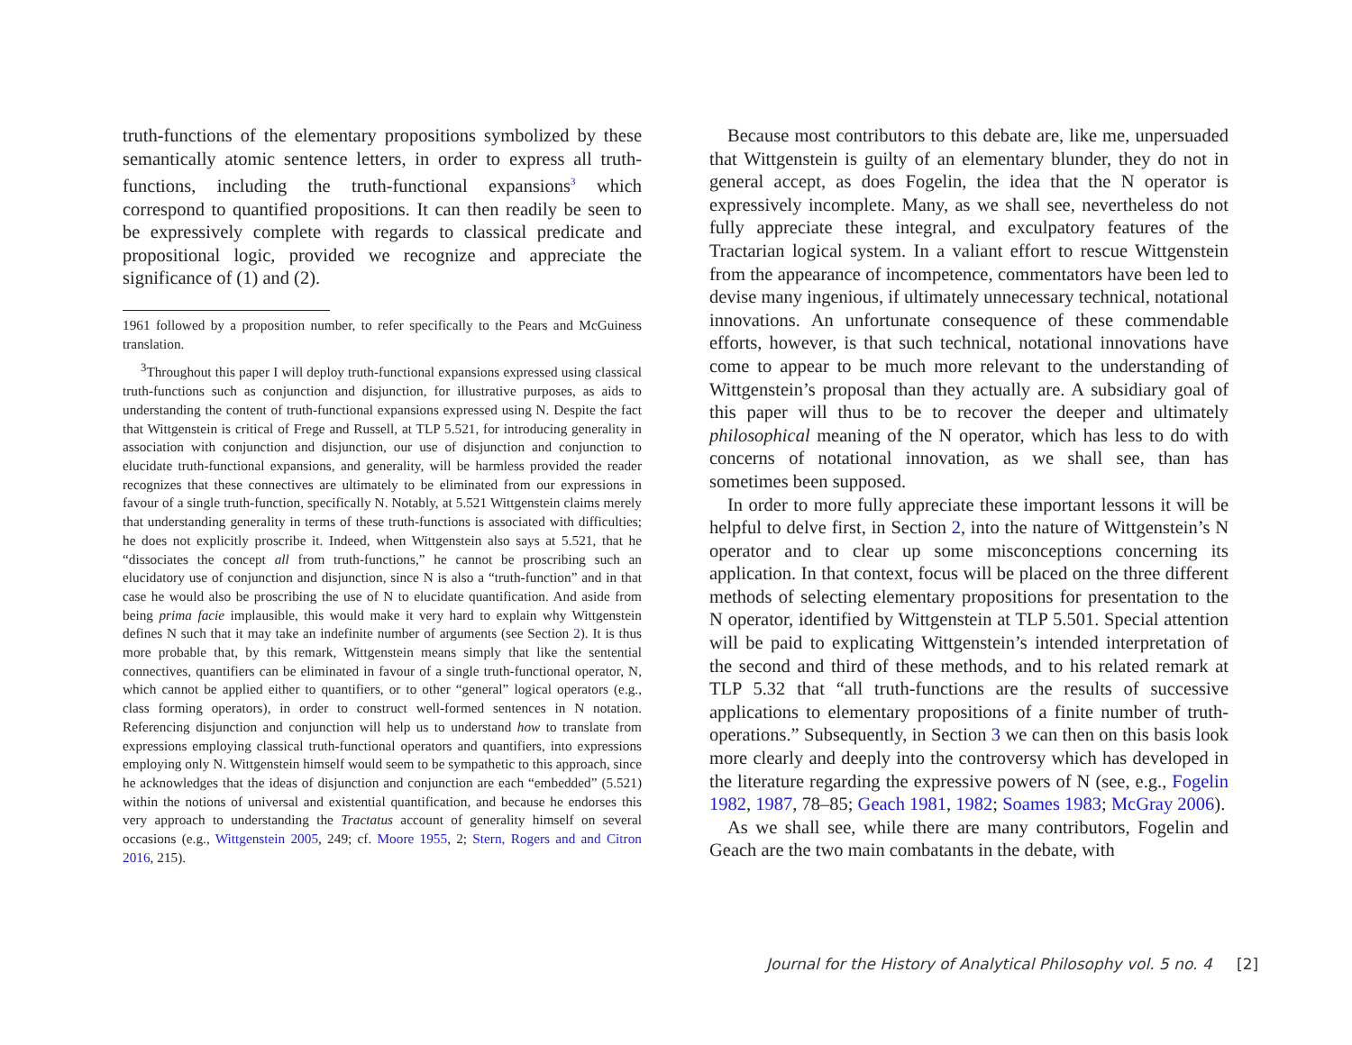truth-functions of the elementary propositions symbolized by these semantically atomic sentence letters, in order to express all truth-functions, including the truth-functional expansions<sup>3</sup> which correspond to quantified propositions. It can then readily be seen to be expressively complete with regards to classical predicate and propositional logic, provided we recognize and appreciate the significance of (1) and (2).
1961 followed by a proposition number, to refer specifically to the Pears and McGuiness translation.
<sup>3</sup> Throughout this paper I will deploy truth-functional expansions expressed using classical truth-functions such as conjunction and disjunction, for illustrative purposes, as aids to understanding the content of truth-functional expansions expressed using N. Despite the fact that Wittgenstein is critical of Frege and Russell, at TLP 5.521, for introducing generality in association with conjunction and disjunction, our use of disjunction and conjunction to elucidate truth-functional expansions, and generality, will be harmless provided the reader recognizes that these connectives are ultimately to be eliminated from our expressions in favour of a single truth-function, specifically N. Notably, at 5.521 Wittgenstein claims merely that understanding generality in terms of these truth-functions is associated with difficulties; he does not explicitly proscribe it. Indeed, when Wittgenstein also says at 5.521, that he “dissociates the concept all from truth-functions,” he cannot be proscribing such an elucidatory use of conjunction and disjunction, since N is also a “truth-function” and in that case he would also be proscribing the use of N to elucidate quantification. And aside from being prima facie implausible, this would make it very hard to explain why Wittgenstein defines N such that it may take an indefinite number of arguments (see Section 2). It is thus more probable that, by this remark, Wittgenstein means simply that like the sentential connectives, quantifiers can be eliminated in favour of a single truth-functional operator, N, which cannot be applied either to quantifiers, or to other “general” logical operators (e.g., class forming operators), in order to construct well-formed sentences in N notation. Referencing disjunction and conjunction will help us to understand how to translate from expressions employing classical truth-functional operators and quantifiers, into expressions employing only N. Wittgenstein himself would seem to be sympathetic to this approach, since he acknowledges that the ideas of disjunction and conjunction are each “embedded” (5.521) within the notions of universal and existential quantification, and because he endorses this very approach to understanding the Tractatus account of generality himself on several occasions (e.g., Wittgenstein 2005, 249; cf. Moore 1955, 2; Stern, Rogers and and Citron 2016, 215).
Because most contributors to this debate are, like me, unpersuaded that Wittgenstein is guilty of an elementary blunder, they do not in general accept, as does Fogelin, the idea that the N operator is expressively incomplete. Many, as we shall see, nevertheless do not fully appreciate these integral, and exculpatory features of the Tractarian logical system. In a valiant effort to rescue Wittgenstein from the appearance of incompetence, commentators have been led to devise many ingenious, if ultimately unnecessary technical, notational innovations. An unfortunate consequence of these commendable efforts, however, is that such technical, notational innovations have come to appear to be much more relevant to the understanding of Wittgenstein’s proposal than they actually are. A subsidiary goal of this paper will thus to be to recover the deeper and ultimately philosophical meaning of the N operator, which has less to do with concerns of notational innovation, as we shall see, than has sometimes been supposed.
In order to more fully appreciate these important lessons it will be helpful to delve first, in Section 2, into the nature of Wittgenstein’s N operator and to clear up some misconceptions concerning its application. In that context, focus will be placed on the three different methods of selecting elementary propositions for presentation to the N operator, identified by Wittgenstein at TLP 5.501. Special attention will be paid to explicating Wittgenstein’s intended interpretation of the second and third of these methods, and to his related remark at TLP 5.32 that “all truth-functions are the results of successive applications to elementary propositions of a finite number of truth-operations.” Subsequently, in Section 3 we can then on this basis look more clearly and deeply into the controversy which has developed in the literature regarding the expressive powers of N (see, e.g., Fogelin 1982, 1987, 78–85; Geach 1981, 1982; Soames 1983; McGray 2006).
As we shall see, while there are many contributors, Fogelin and Geach are the two main combatants in the debate, with
Journal for the History of Analytical Philosophy vol. 5 no. 4 [2]